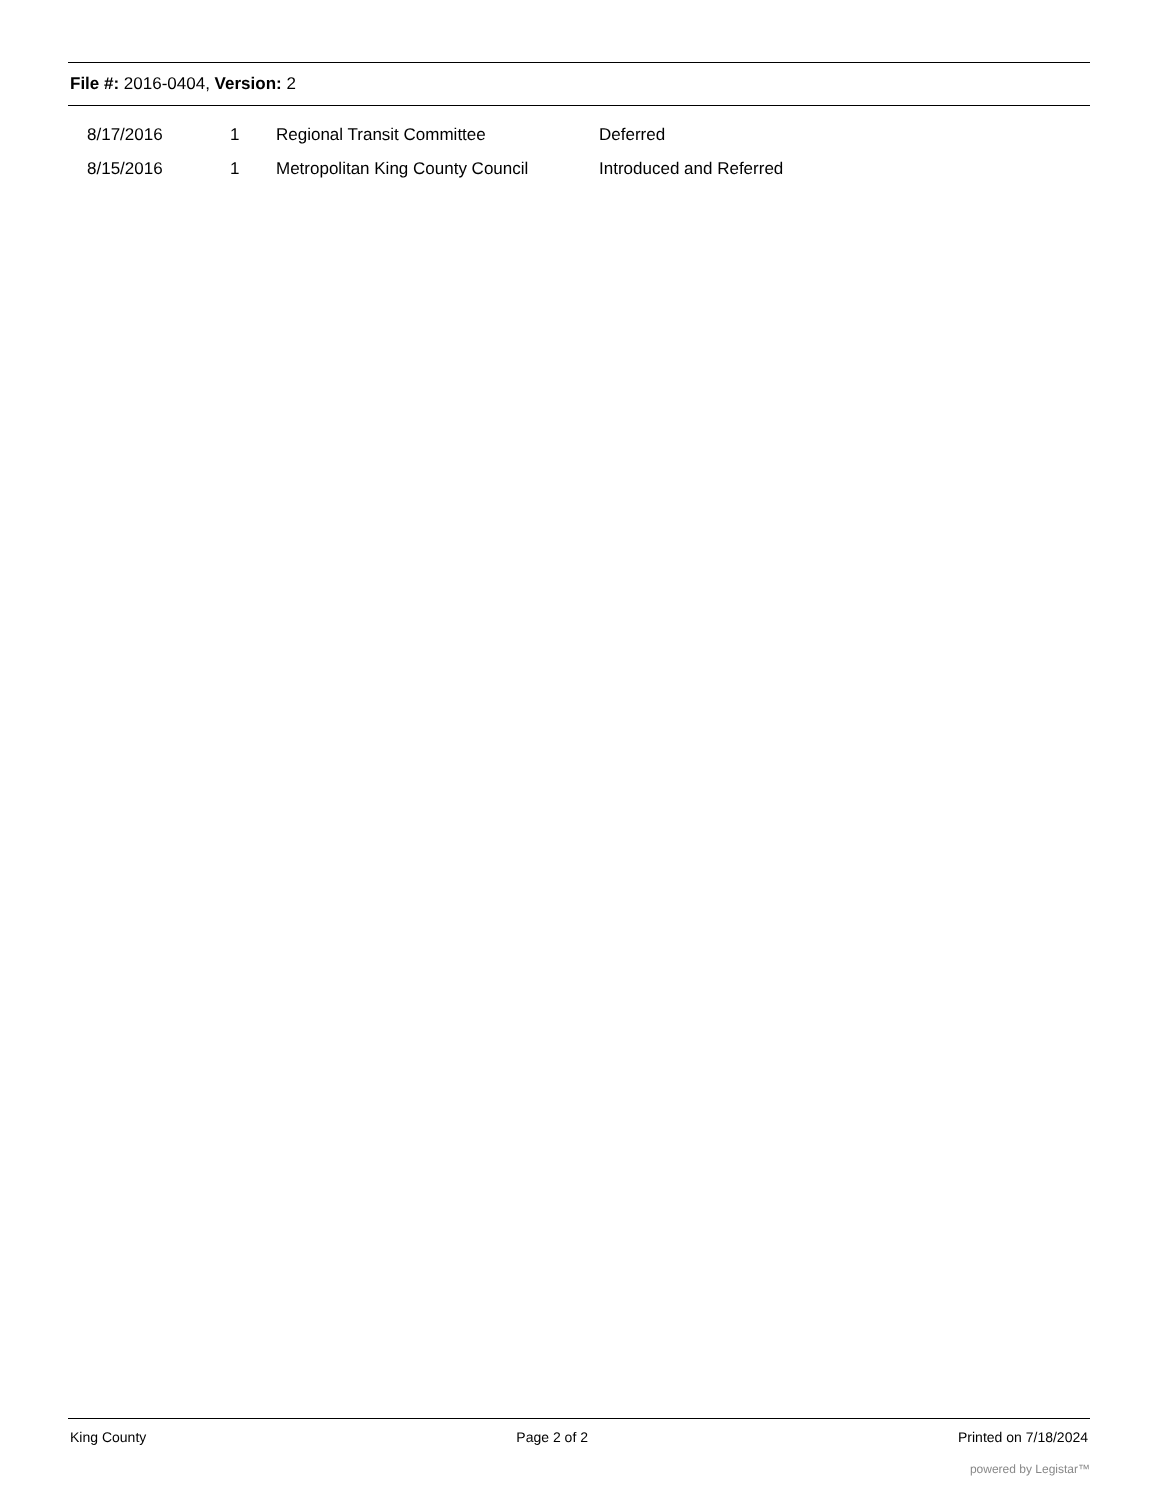File #: 2016-0404, Version: 2
| 8/17/2016 | 1 | Regional Transit Committee | Deferred |
| 8/15/2016 | 1 | Metropolitan King County Council | Introduced and Referred |
King County Page 2 of 2 Printed on 7/18/2024
powered by Legistar™